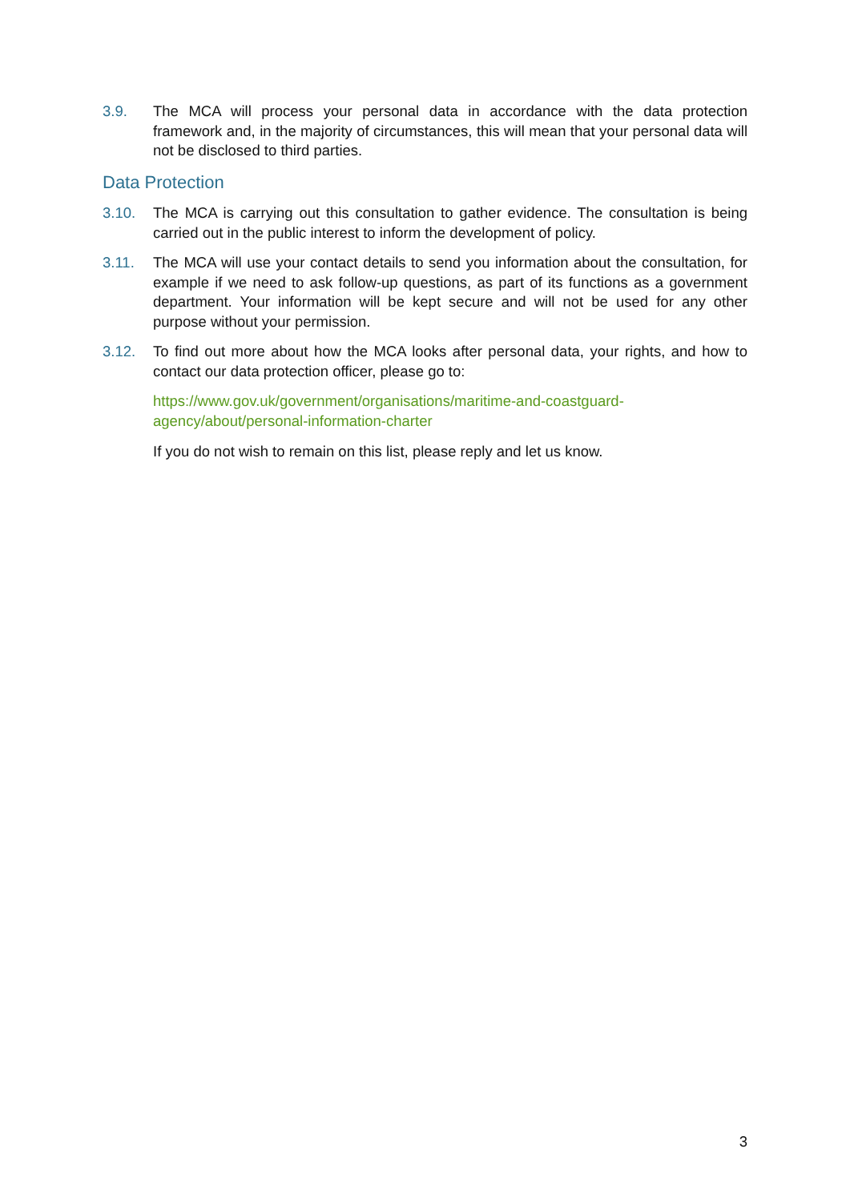3.9. The MCA will process your personal data in accordance with the data protection framework and, in the majority of circumstances, this will mean that your personal data will not be disclosed to third parties.
Data Protection
3.10. The MCA is carrying out this consultation to gather evidence. The consultation is being carried out in the public interest to inform the development of policy.
3.11. The MCA will use your contact details to send you information about the consultation, for example if we need to ask follow-up questions, as part of its functions as a government department. Your information will be kept secure and will not be used for any other purpose without your permission.
3.12. To find out more about how the MCA looks after personal data, your rights, and how to contact our data protection officer, please go to:
https://www.gov.uk/government/organisations/maritime-and-coastguard-
agency/about/personal-information-charter
If you do not wish to remain on this list, please reply and let us know.
3